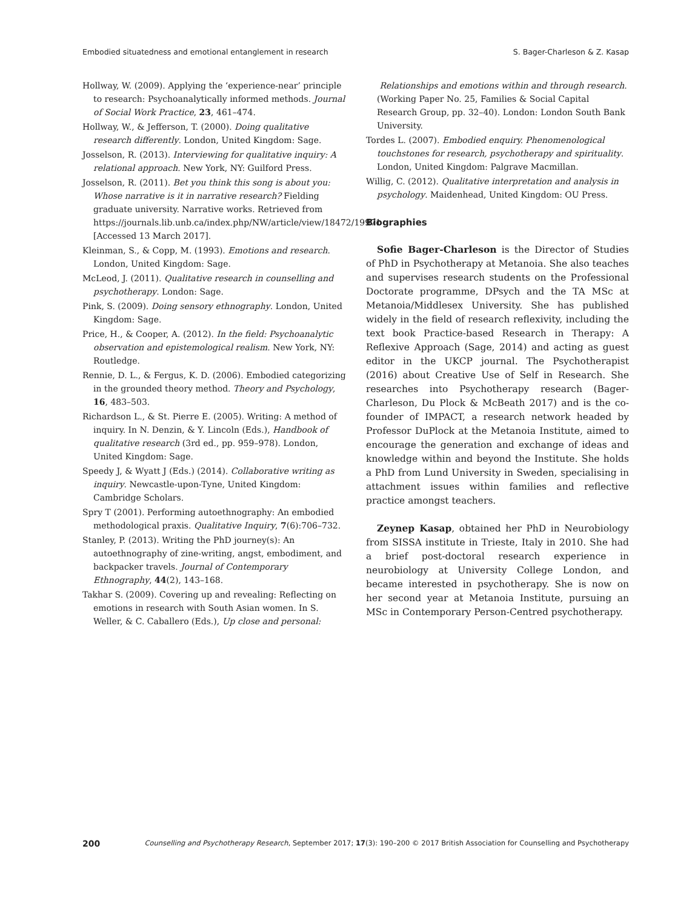Embodied situatedness and emotional entanglement in research S. Bager-Charleson & Z. Kasap
Hollway, W. (2009). Applying the ‘experience-near’ principle to research: Psychoanalytically informed methods. Journal of Social Work Practice, 23, 461–474.
Hollway, W., & Jefferson, T. (2000). Doing qualitative research differently. London, United Kingdom: Sage.
Josselson, R. (2013). Interviewing for qualitative inquiry: A relational approach. New York, NY: Guilford Press.
Josselson, R. (2011). Bet you think this song is about you: Whose narrative is it in narrative research? Fielding graduate university. Narrative works. Retrieved from https://journals.lib.unb.ca/index.php/NW/article/view/18472/19971 [Accessed 13 March 2017].
Kleinman, S., & Copp, M. (1993). Emotions and research. London, United Kingdom: Sage.
McLeod, J. (2011). Qualitative research in counselling and psychotherapy. London: Sage.
Pink, S. (2009). Doing sensory ethnography. London, United Kingdom: Sage.
Price, H., & Cooper, A. (2012). In the field: Psychoanalytic observation and epistemological realism. New York, NY: Routledge.
Rennie, D. L., & Fergus, K. D. (2006). Embodied categorizing in the grounded theory method. Theory and Psychology, 16, 483–503.
Richardson L., & St. Pierre E. (2005). Writing: A method of inquiry. In N. Denzin, & Y. Lincoln (Eds.), Handbook of qualitative research (3rd ed., pp. 959–978). London, United Kingdom: Sage.
Speedy J, & Wyatt J (Eds.) (2014). Collaborative writing as inquiry. Newcastle-upon-Tyne, United Kingdom: Cambridge Scholars.
Spry T (2001). Performing autoethnography: An embodied methodological praxis. Qualitative Inquiry, 7(6):706–732.
Stanley, P. (2013). Writing the PhD journey(s): An autoethnography of zine-writing, angst, embodiment, and backpacker travels. Journal of Contemporary Ethnography, 44(2), 143–168.
Takhar S. (2009). Covering up and revealing: Reflecting on emotions in research with South Asian women. In S. Weller, & C. Caballero (Eds.), Up close and personal:
Relationships and emotions within and through research. (Working Paper No. 25, Families & Social Capital Research Group, pp. 32–40). London: London South Bank University.
Tordes L. (2007). Embodied enquiry. Phenomenological touchstones for research, psychotherapy and spirituality. London, United Kingdom: Palgrave Macmillan.
Willig, C. (2012). Qualitative interpretation and analysis in psychology. Maidenhead, United Kingdom: OU Press.
Biographies
Sofie Bager-Charleson is the Director of Studies of PhD in Psychotherapy at Metanoia. She also teaches and supervises research students on the Professional Doctorate programme, DPsych and the TA MSc at Metanoia/Middlesex University. She has published widely in the field of research reflexivity, including the text book Practice-based Research in Therapy: A Reflexive Approach (Sage, 2014) and acting as guest editor in the UKCP journal. The Psychotherapist (2016) about Creative Use of Self in Research. She researches into Psychotherapy research (Bager-Charleson, Du Plock & McBeath 2017) and is the co-founder of IMPACT, a research network headed by Professor DuPlock at the Metanoia Institute, aimed to encourage the generation and exchange of ideas and knowledge within and beyond the Institute. She holds a PhD from Lund University in Sweden, specialising in attachment issues within families and reflective practice amongst teachers.
Zeynep Kasap, obtained her PhD in Neurobiology from SISSA institute in Trieste, Italy in 2010. She had a brief post-doctoral research experience in neurobiology at University College London, and became interested in psychotherapy. She is now on her second year at Metanoia Institute, pursuing an MSc in Contemporary Person-Centred psychotherapy.
200 Counselling and Psychotherapy Research, September 2017; 17(3): 190–200 © 2017 British Association for Counselling and Psychotherapy